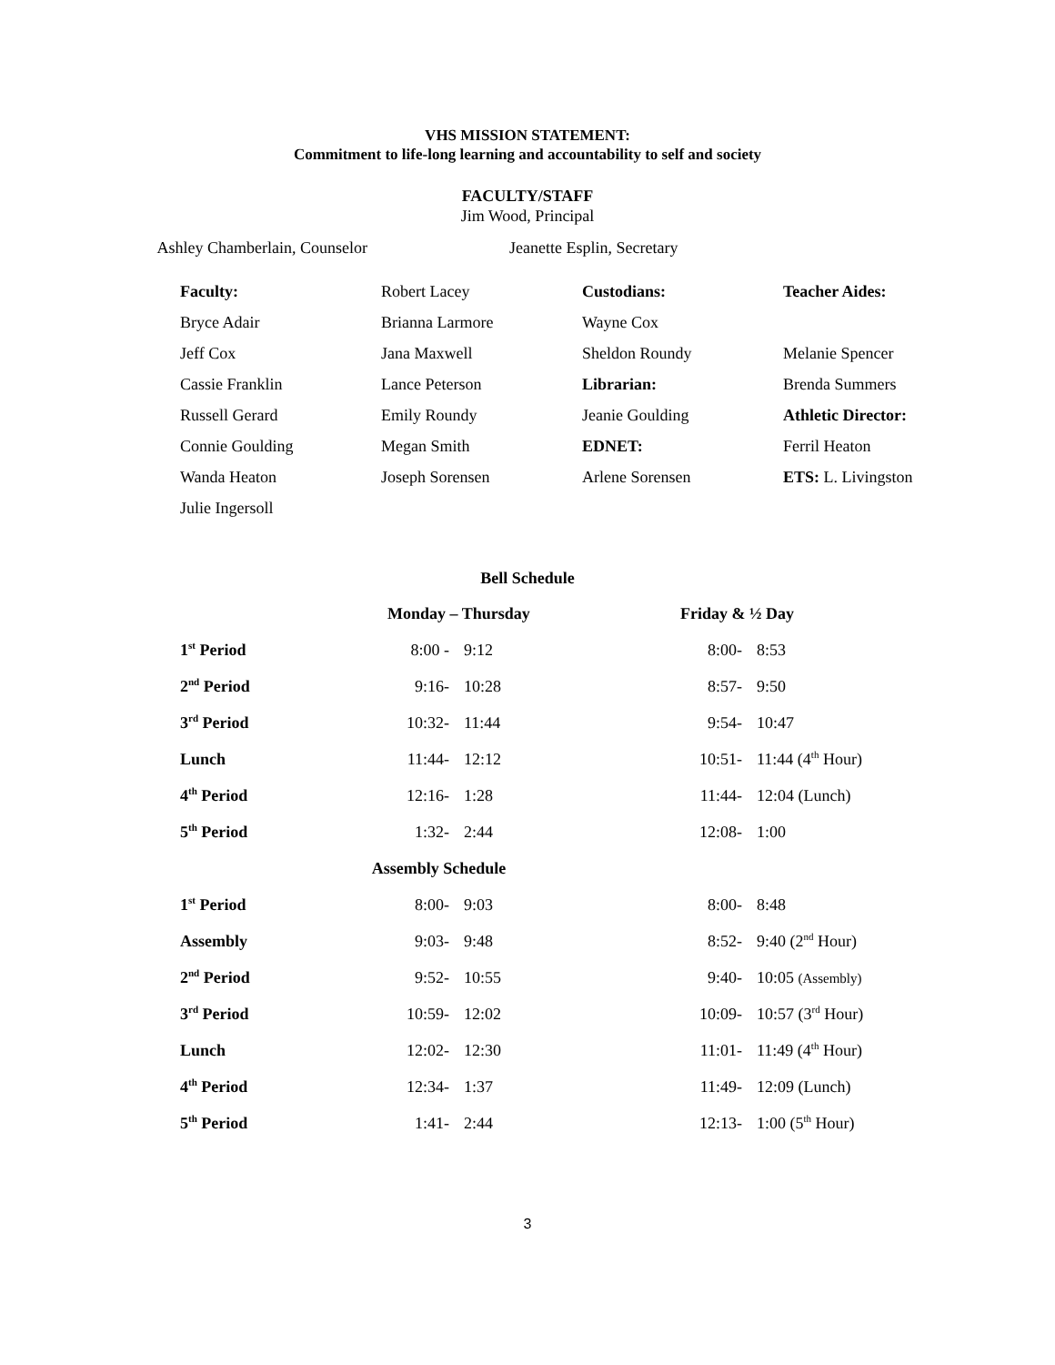VHS MISSION STATEMENT:
Commitment to life-long learning and accountability to self and society
FACULTY/STAFF
Jim Wood, Principal
Ashley Chamberlain, Counselor Jeanette Esplin, Secretary
| Faculty: | Robert Lacey | Custodians: | Teacher Aides: |
| Bryce Adair | Brianna Larmore | Wayne Cox | |
| Jeff Cox | Jana Maxwell | Sheldon Roundy | Melanie Spencer |
| Cassie Franklin | Lance Peterson | Librarian: | Brenda Summers |
| Russell Gerard | Emily Roundy | Jeanie Goulding | Athletic Director: |
| Connie Goulding | Megan Smith | EDNET: | Ferril Heaton |
| Wanda Heaton | Joseph Sorensen | Arlene Sorensen | ETS: L. Livingston |
| Julie Ingersoll | | | |
Bell Schedule
| | Monday – Thursday | | Friday & ½ Day | |
| 1<sup>st</sup> Period | 8:00 - | 9:12 | 8:00- | 8:53 |
| 2<sup>nd</sup> Period | 9:16- | 10:28 | 8:57- | 9:50 |
| 3<sup>rd</sup> Period | 10:32- | 11:44 | 9:54- | 10:47 |
| Lunch | 11:44- | 12:12 | 10:51- | 11:44 (4<sup>th</sup> Hour) |
| 4<sup>th</sup> Period | 12:16- | 1:28 | 11:44- | 12:04 (Lunch) |
| 5<sup>th</sup> Period | 1:32- | 2:44 | 12:08- | 1:00 |
| Assembly Schedule | | | | |
| 1<sup>st</sup> Period | 8:00- | 9:03 | 8:00- | 8:48 |
| Assembly | 9:03- | 9:48 | 8:52- | 9:40 (2<sup>nd</sup> Hour) |
| 2<sup>nd</sup> Period | 9:52- | 10:55 | 9:40- | 10:05 (Assembly) |
| 3<sup>rd</sup> Period | 10:59- | 12:02 | 10:09- | 10:57 (3<sup>rd</sup> Hour) |
| Lunch | 12:02- | 12:30 | 11:01- | 11:49 (4<sup>th</sup> Hour) |
| 4<sup>th</sup> Period | 12:34- | 1:37 | 11:49- | 12:09 (Lunch) |
| 5<sup>th</sup> Period | 1:41- | 2:44 | 12:13- | 1:00 (5<sup>th</sup> Hour) |
3